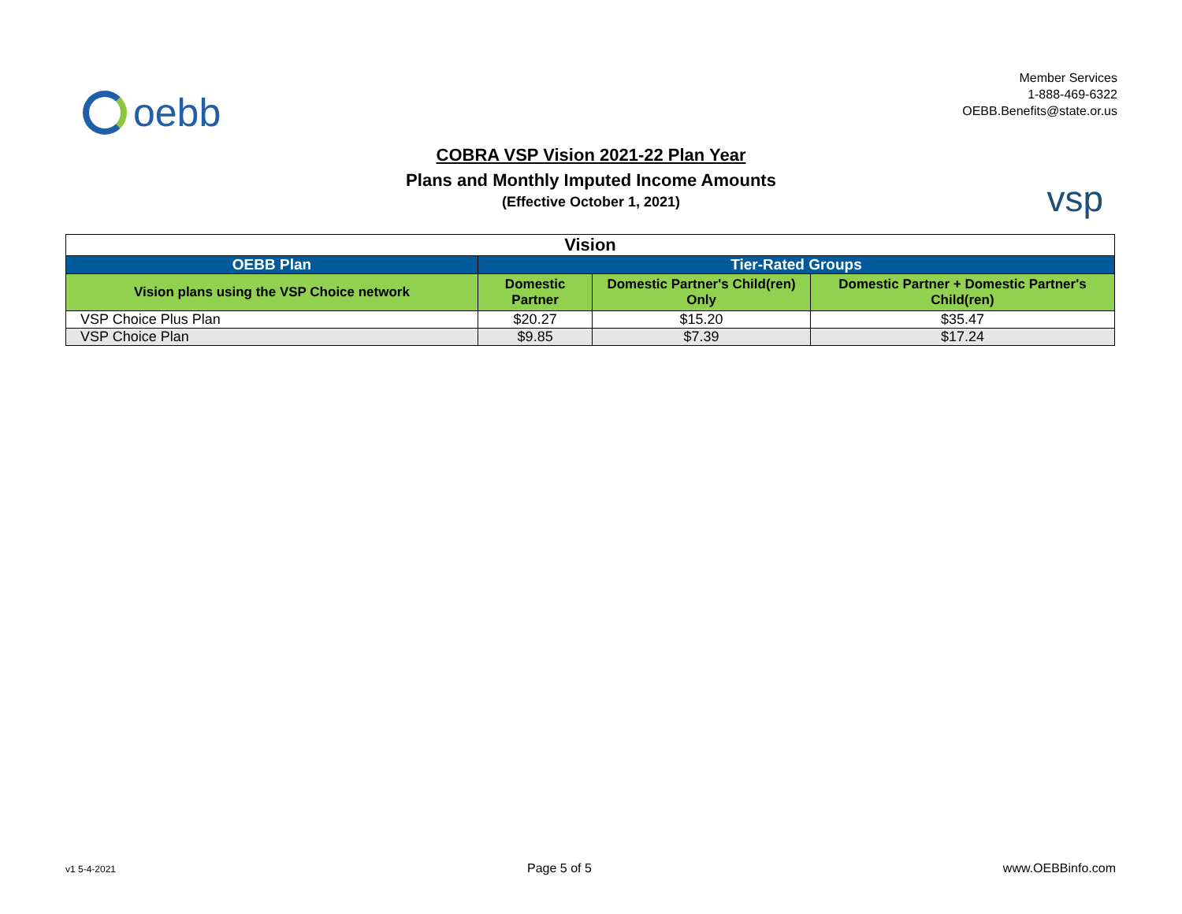oebb
Member Services
1-888-469-6322
OEBB.Benefits@state.or.us
COBRA VSP Vision 2021-22 Plan Year
Plans and Monthly Imputed Income Amounts
(Effective October 1, 2021)
vsp
| Vision | | | |
| OEBB Plan | Tier-Rated Groups | | |
| Vision plans using the VSP Choice network | Domestic Partner | Domestic Partner's Child(ren) Only | Domestic Partner + Domestic Partner's Child(ren) |
| VSP Choice Plus Plan | $20.27 | $15.20 | $35.47 |
| VSP Choice Plan | $9.85 | $7.39 | $17.24 |
v1 5-4-2021 Page 5 of 5 www.OEBBinfo.com